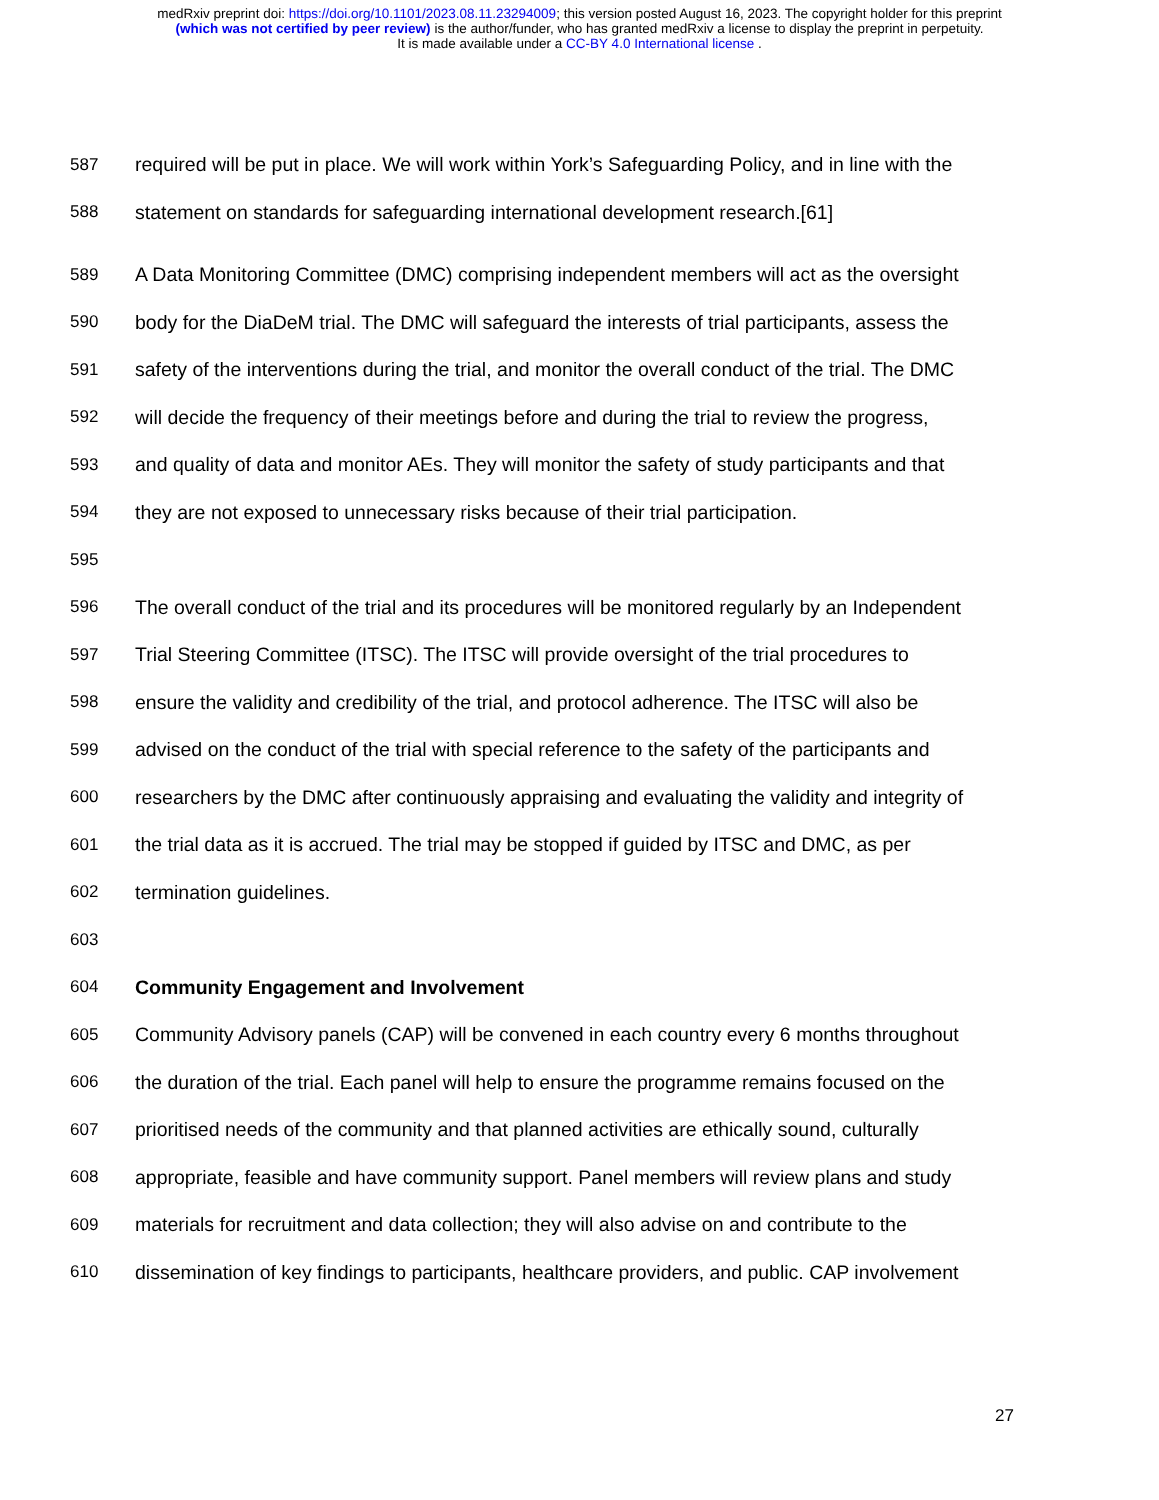medRxiv preprint doi: https://doi.org/10.1101/2023.08.11.23294009; this version posted August 16, 2023. The copyright holder for this preprint
(which was not certified by peer review) is the author/funder, who has granted medRxiv a license to display the preprint in perpetuity.
It is made available under a CC-BY 4.0 International license .
587 required will be put in place. We will work within York’s Safeguarding Policy, and in line with the
588 statement on standards for safeguarding international development research.[61]
589 A Data Monitoring Committee (DMC) comprising independent members will act as the oversight
590 body for the DiaDeM trial. The DMC will safeguard the interests of trial participants, assess the
591 safety of the interventions during the trial, and monitor the overall conduct of the trial. The DMC
592 will decide the frequency of their meetings before and during the trial to review the progress,
593 and quality of data and monitor AEs. They will monitor the safety of study participants and that
594 they are not exposed to unnecessary risks because of their trial participation.
595
596 The overall conduct of the trial and its procedures will be monitored regularly by an Independent
597 Trial Steering Committee (ITSC). The ITSC will provide oversight of the trial procedures to
598 ensure the validity and credibility of the trial, and protocol adherence. The ITSC will also be
599 advised on the conduct of the trial with special reference to the safety of the participants and
600 researchers by the DMC after continuously appraising and evaluating the validity and integrity of
601 the trial data as it is accrued. The trial may be stopped if guided by ITSC and DMC, as per
602 termination guidelines.
603
604 Community Engagement and Involvement
605 Community Advisory panels (CAP) will be convened in each country every 6 months throughout
606 the duration of the trial. Each panel will help to ensure the programme remains focused on the
607 prioritised needs of the community and that planned activities are ethically sound, culturally
608 appropriate, feasible and have community support. Panel members will review plans and study
609 materials for recruitment and data collection; they will also advise on and contribute to the
610 dissemination of key findings to participants, healthcare providers, and public. CAP involvement
27